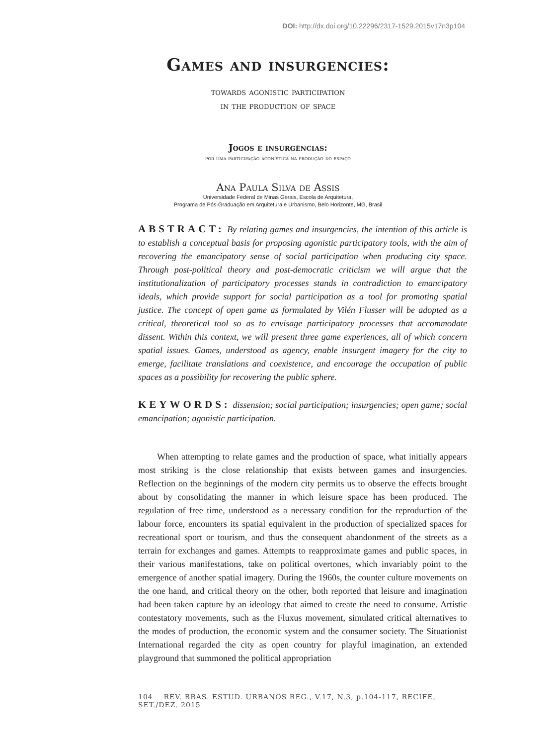DOI: http://dx.doi.org/10.22296/2317-1529.2015v17n3p104
Games and insurgencies:
towards agonistic participation
in the production of space
Jogos e insurgências:
por uma participação agonística na produção do espaço
Ana Paula Silva de Assis
Universidade Federal de Minas Gerais, Escola de Arquitetura,
Programa de Pós-Graduação em Arquitetura e Urbanismo, Belo Horizonte, MG, Brasil
ABSTRACT: By relating games and insurgencies, the intention of this article is to establish a conceptual basis for proposing agonistic participatory tools, with the aim of recovering the emancipatory sense of social participation when producing city space. Through post-political theory and post-democratic criticism we will argue that the institutionalization of participatory processes stands in contradiction to emancipatory ideals, which provide support for social participation as a tool for promoting spatial justice. The concept of open game as formulated by Vilén Flusser will be adopted as a critical, theoretical tool so as to envisage participatory processes that accommodate dissent. Within this context, we will present three game experiences, all of which concern spatial issues. Games, understood as agency, enable insurgent imagery for the city to emerge, facilitate translations and coexistence, and encourage the occupation of public spaces as a possibility for recovering the public sphere.
KEYWORDS: dissension; social participation; insurgencies; open game; social emancipation; agonistic participation.
When attempting to relate games and the production of space, what initially appears most striking is the close relationship that exists between games and insurgencies. Reflection on the beginnings of the modern city permits us to observe the effects brought about by consolidating the manner in which leisure space has been produced. The regulation of free time, understood as a necessary condition for the reproduction of the labour force, encounters its spatial equivalent in the production of specialized spaces for recreational sport or tourism, and thus the consequent abandonment of the streets as a terrain for exchanges and games. Attempts to reapproximate games and public spaces, in their various manifestations, take on political overtones, which invariably point to the emergence of another spatial imagery. During the 1960s, the counter culture movements on the one hand, and critical theory on the other, both reported that leisure and imagination had been taken capture by an ideology that aimed to create the need to consume. Artistic contestatory movements, such as the Fluxus movement, simulated critical alternatives to the modes of production, the economic system and the consumer society. The Situationist International regarded the city as open country for playful imagination, an extended playground that summoned the political appropriation
104 REV. BRAS. ESTUD. URBANOS REG., V.17, N.3, p.104-117, RECIFE, SET./DEZ. 2015